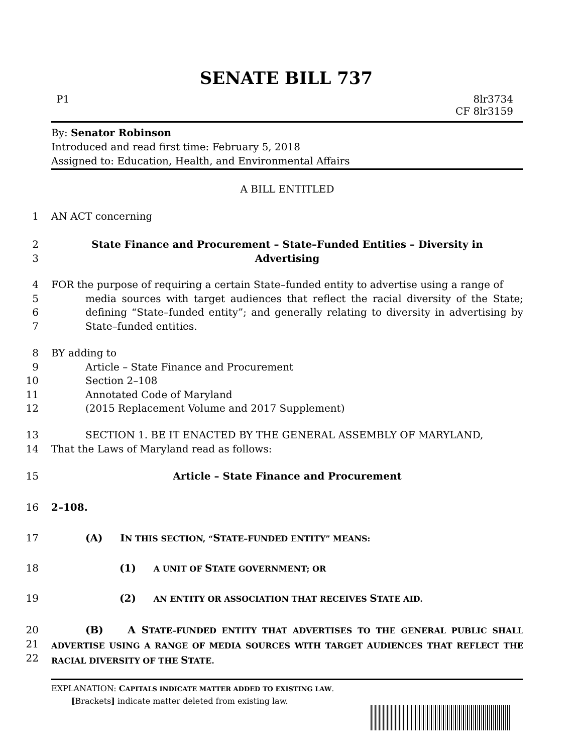SENATE BILL 737
P1 8lr3734
CF 8lr3159
By: Senator Robinson
Introduced and read first time: February 5, 2018
Assigned to: Education, Health, and Environmental Affairs
A BILL ENTITLED
1 AN ACT concerning
2
3 State Finance and Procurement – State–Funded Entities – Diversity in
Advertising
4
5
6
7 FOR the purpose of requiring a certain State–funded entity to advertise using a range of
media sources with target audiences that reflect the racial diversity of the State; defining “State–funded entity”; and generally relating to diversity in advertising by State–funded entities.
8
9
10
11
12 BY adding to
Article – State Finance and Procurement
Section 2–108
Annotated Code of Maryland
(2015 Replacement Volume and 2017 Supplement)
13
14 SECTION 1. BE IT ENACTED BY THE GENERAL ASSEMBLY OF MARYLAND,
That the Laws of Maryland read as follows:
15 Article – State Finance and Procurement
16 2–108.
17 (A) IN THIS SECTION, “STATE–FUNDED ENTITY” MEANS:
18 (1) A UNIT OF STATE GOVERNMENT; OR
19 (2) AN ENTITY OR ASSOCIATION THAT RECEIVES STATE AID.
20
21
22 (B) A STATE–FUNDED ENTITY THAT ADVERTISES TO THE GENERAL PUBLIC SHALL ADVERTISE USING A RANGE OF MEDIA SOURCES WITH TARGET AUDIENCES THAT REFLECT THE RACIAL DIVERSITY OF THE STATE.
EXPLANATION: CAPITALS INDICATE MATTER ADDED TO EXISTING LAW.
[Brackets] indicate matter deleted from existing law.